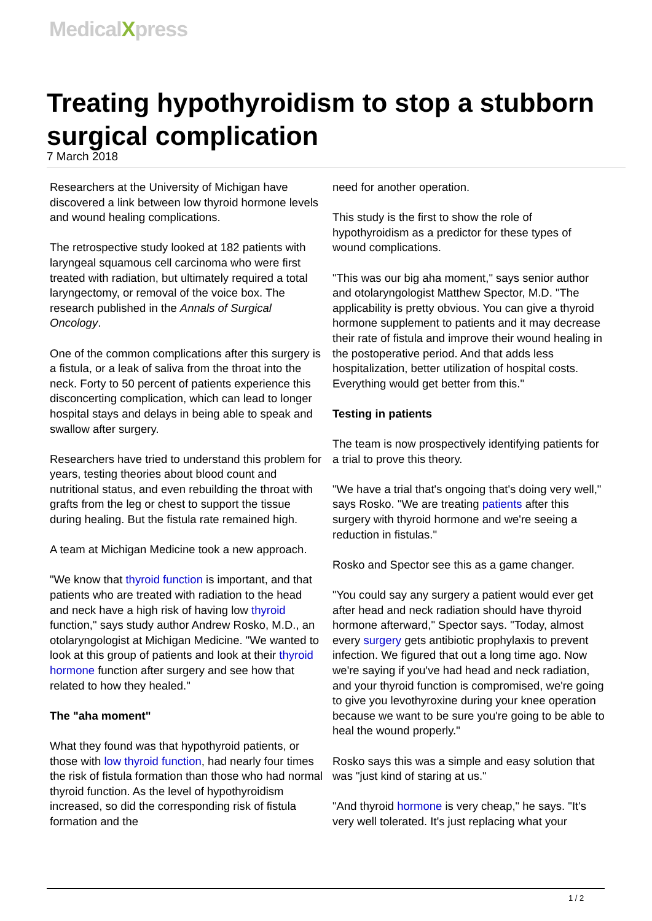MedicalXpress
Treating hypothyroidism to stop a stubborn surgical complication
7 March 2018
Researchers at the University of Michigan have discovered a link between low thyroid hormone levels and wound healing complications.
The retrospective study looked at 182 patients with laryngeal squamous cell carcinoma who were first treated with radiation, but ultimately required a total laryngectomy, or removal of the voice box. The research published in the Annals of Surgical Oncology.
One of the common complications after this surgery is a fistula, or a leak of saliva from the throat into the neck. Forty to 50 percent of patients experience this disconcerting complication, which can lead to longer hospital stays and delays in being able to speak and swallow after surgery.
Researchers have tried to understand this problem for years, testing theories about blood count and nutritional status, and even rebuilding the throat with grafts from the leg or chest to support the tissue during healing. But the fistula rate remained high.
A team at Michigan Medicine took a new approach.
"We know that thyroid function is important, and that patients who are treated with radiation to the head and neck have a high risk of having low thyroid function," says study author Andrew Rosko, M.D., an otolaryngologist at Michigan Medicine. "We wanted to look at this group of patients and look at their thyroid hormone function after surgery and see how that related to how they healed."
The "aha moment"
What they found was that hypothyroid patients, or those with low thyroid function, had nearly four times the risk of fistula formation than those who had normal thyroid function. As the level of hypothyroidism increased, so did the corresponding risk of fistula formation and the
need for another operation.
This study is the first to show the role of hypothyroidism as a predictor for these types of wound complications.
"This was our big aha moment," says senior author and otolaryngologist Matthew Spector, M.D. "The applicability is pretty obvious. You can give a thyroid hormone supplement to patients and it may decrease their rate of fistula and improve their wound healing in the postoperative period. And that adds less hospitalization, better utilization of hospital costs. Everything would get better from this."
Testing in patients
The team is now prospectively identifying patients for a trial to prove this theory.
"We have a trial that's ongoing that's doing very well," says Rosko. "We are treating patients after this surgery with thyroid hormone and we're seeing a reduction in fistulas."
Rosko and Spector see this as a game changer.
"You could say any surgery a patient would ever get after head and neck radiation should have thyroid hormone afterward," Spector says. "Today, almost every surgery gets antibiotic prophylaxis to prevent infection. We figured that out a long time ago. Now we're saying if you've had head and neck radiation, and your thyroid function is compromised, we're going to give you levothyroxine during your knee operation because we want to be sure you're going to be able to heal the wound properly."
Rosko says this was a simple and easy solution that was "just kind of staring at us."
"And thyroid hormone is very cheap," he says. "It's very well tolerated. It's just replacing what your
1 / 2